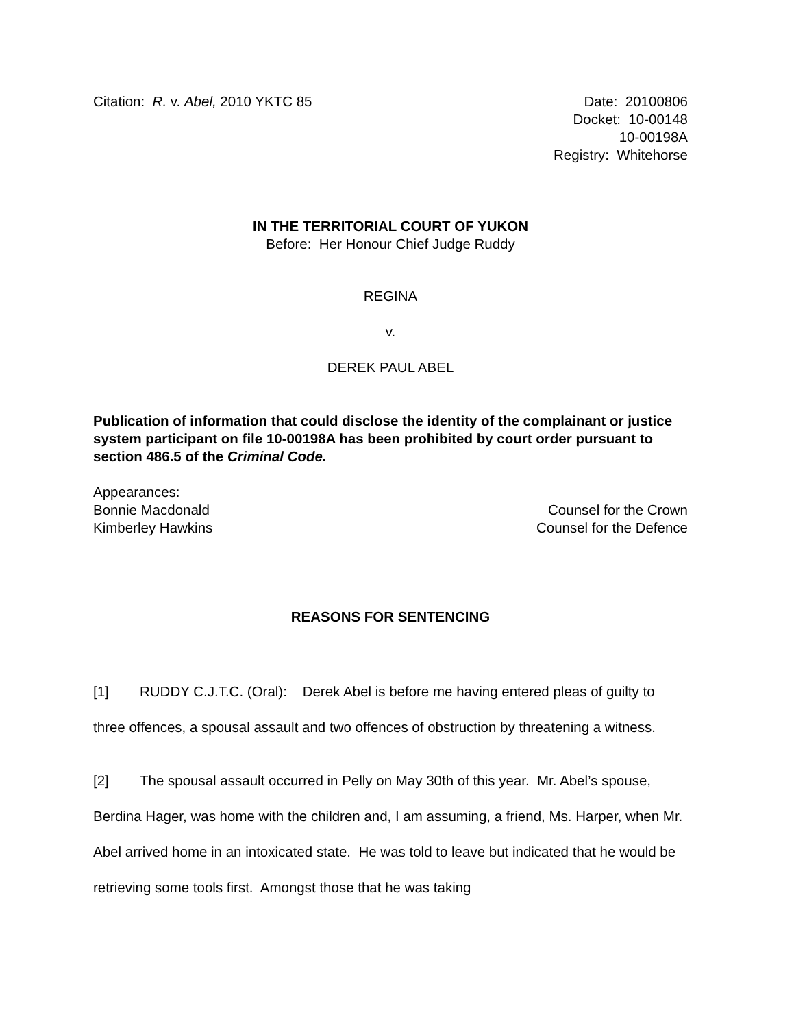Citation: R. v. Abel, 2010 YKTC 85
Date: 20100806
Docket: 10-00148
10-00198A
Registry: Whitehorse
IN THE TERRITORIAL COURT OF YUKON
Before: Her Honour Chief Judge Ruddy
REGINA
v.
DEREK PAUL ABEL
Publication of information that could disclose the identity of the complainant or justice system participant on file 10-00198A has been prohibited by court order pursuant to section 486.5 of the Criminal Code.
Appearances:
Bonnie Macdonald Counsel for the Crown
Kimberley Hawkins Counsel for the Defence
REASONS FOR SENTENCING
[1] RUDDY C.J.T.C. (Oral): Derek Abel is before me having entered pleas of guilty to three offences, a spousal assault and two offences of obstruction by threatening a witness.
[2] The spousal assault occurred in Pelly on May 30th of this year. Mr. Abel’s spouse, Berdina Hager, was home with the children and, I am assuming, a friend, Ms. Harper, when Mr. Abel arrived home in an intoxicated state. He was told to leave but indicated that he would be retrieving some tools first. Amongst those that he was taking